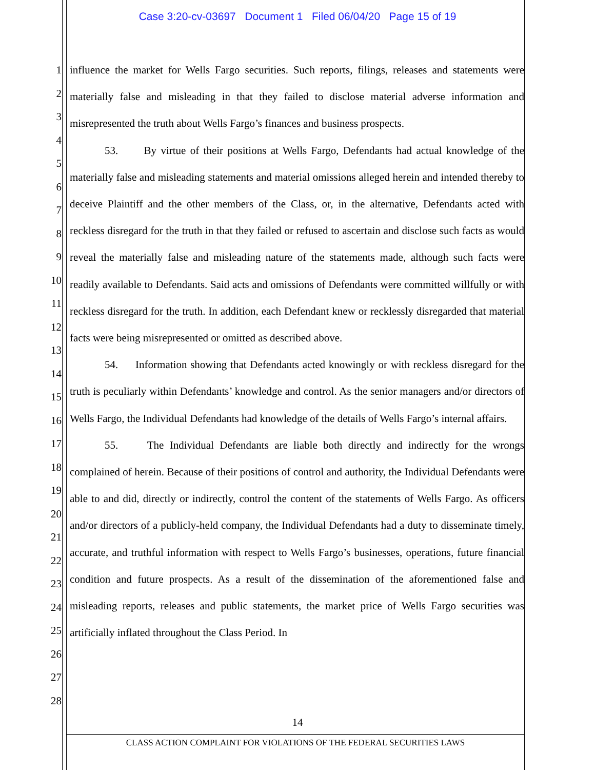Case 3:20-cv-03697 Document 1 Filed 06/04/20 Page 15 of 19
1
2
3
4
5
6
7
8
9
10
11
12
13
14
15
16
17
18
19
20
21
22
23
24
25
26
27
28
influence the market for Wells Fargo securities. Such reports, filings, releases and statements were materially false and misleading in that they failed to disclose material adverse information and misrepresented the truth about Wells Fargo’s finances and business prospects.
53. By virtue of their positions at Wells Fargo, Defendants had actual knowledge of the materially false and misleading statements and material omissions alleged herein and intended thereby to deceive Plaintiff and the other members of the Class, or, in the alternative, Defendants acted with reckless disregard for the truth in that they failed or refused to ascertain and disclose such facts as would reveal the materially false and misleading nature of the statements made, although such facts were readily available to Defendants. Said acts and omissions of Defendants were committed willfully or with reckless disregard for the truth. In addition, each Defendant knew or recklessly disregarded that material facts were being misrepresented or omitted as described above.
54. Information showing that Defendants acted knowingly or with reckless disregard for the truth is peculiarly within Defendants’ knowledge and control. As the senior managers and/or directors of Wells Fargo, the Individual Defendants had knowledge of the details of Wells Fargo’s internal affairs.
55. The Individual Defendants are liable both directly and indirectly for the wrongs complained of herein. Because of their positions of control and authority, the Individual Defendants were able to and did, directly or indirectly, control the content of the statements of Wells Fargo. As officers and/or directors of a publicly-held company, the Individual Defendants had a duty to disseminate timely, accurate, and truthful information with respect to Wells Fargo’s businesses, operations, future financial condition and future prospects. As a result of the dissemination of the aforementioned false and misleading reports, releases and public statements, the market price of Wells Fargo securities was artificially inflated throughout the Class Period. In
14
CLASS ACTION COMPLAINT FOR VIOLATIONS OF THE FEDERAL SECURITIES LAWS